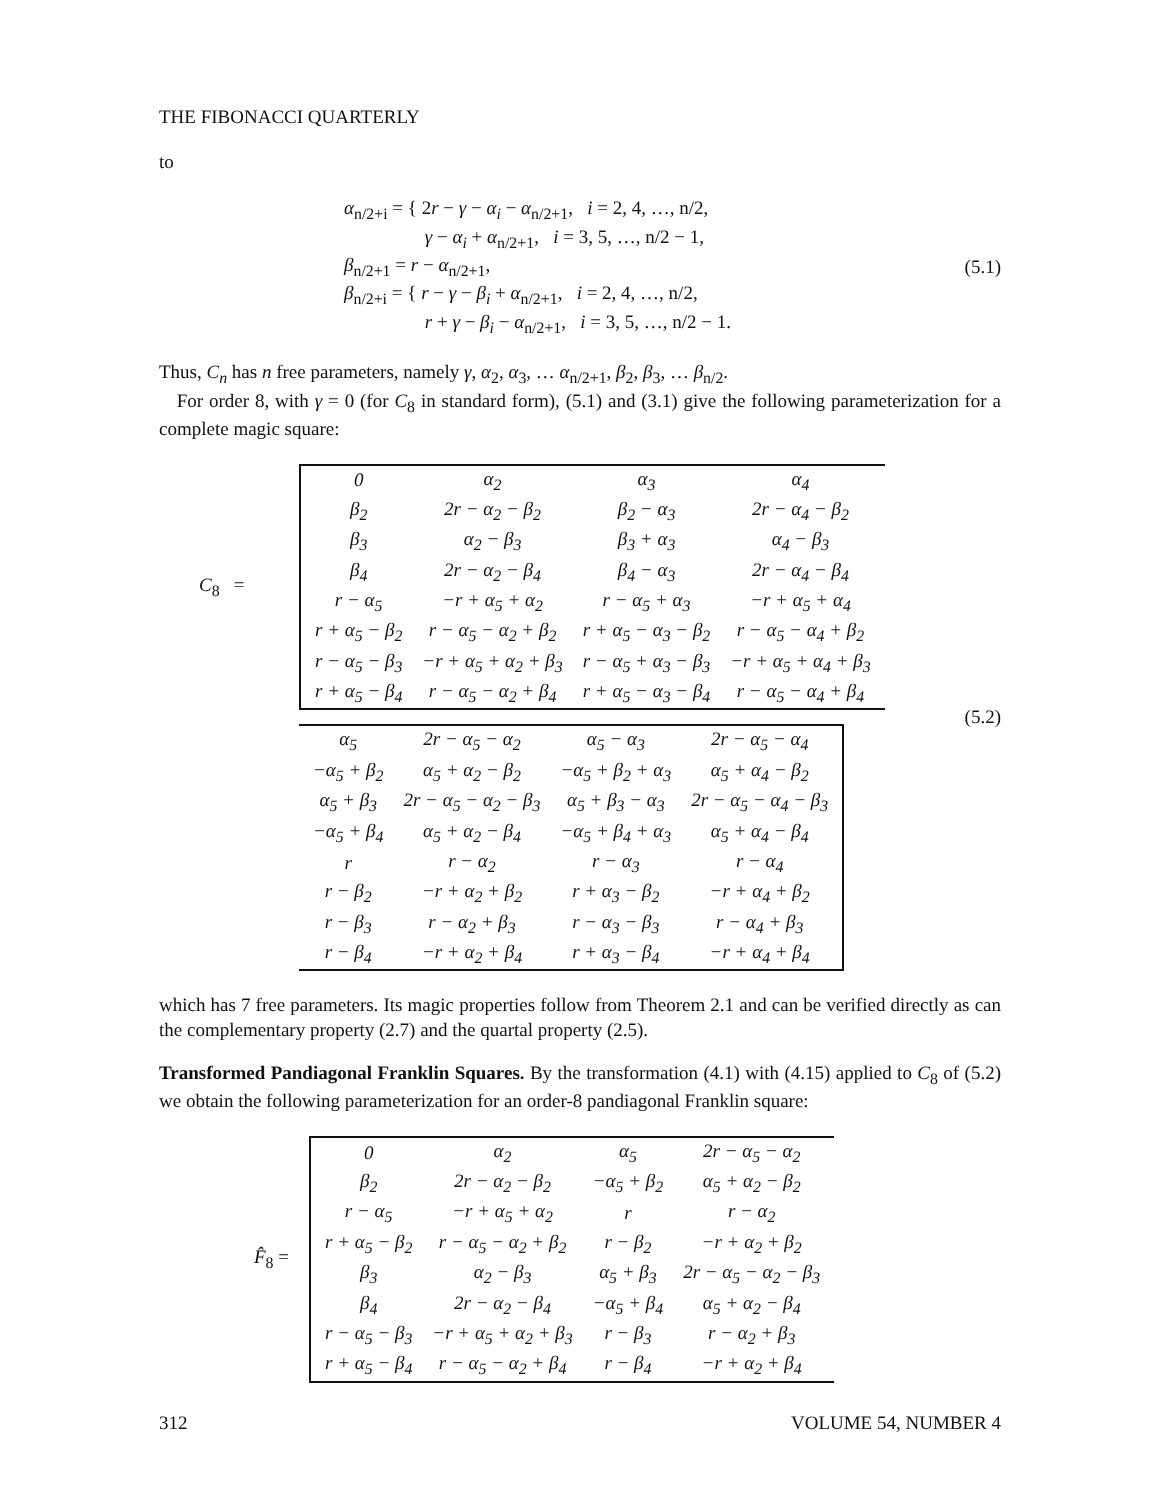THE FIBONACCI QUARTERLY
to
α<sub>n/2+i</sub> = { 2r − γ − α<sub>i</sub> − α<sub>n/2+1</sub>, i = 2, 4, …, n/2,
γ − α<sub>i</sub> + α<sub>n/2+1</sub>, i = 3, 5, …, n/2 − 1,
β<sub>n/2+1</sub> = r − α<sub>n/2+1</sub>,
β<sub>n/2+i</sub> = { r − γ − β<sub>i</sub> + α<sub>n/2+1</sub>, i = 2, 4, …, n/2,
r + γ − β<sub>i</sub> − α<sub>n/2+1</sub>, i = 3, 5, …, n/2 − 1.
(5.1)
Thus, C<sub>n</sub> has n free parameters, namely γ, α<sub>2</sub>, α<sub>3</sub>, … α<sub>n/2+1</sub>, β<sub>2</sub>, β<sub>3</sub>, … β<sub>n/2</sub>.
For order 8, with γ = 0 (for C<sub>8</sub> in standard form), (5.1) and (3.1) give the following parameterization for a complete magic square:
C<sub>8</sub> =
| 0 | α<sub>2</sub> | α<sub>3</sub> | α<sub>4</sub> |
| β<sub>2</sub> | 2r − α<sub>2</sub> − β<sub>2</sub> | β<sub>2</sub> − α<sub>3</sub> | 2r − α<sub>4</sub> − β<sub>2</sub> |
| β<sub>3</sub> | α<sub>2</sub> − β<sub>3</sub> | β<sub>3</sub> + α<sub>3</sub> | α<sub>4</sub> − β<sub>3</sub> |
| β<sub>4</sub> | 2r − α<sub>2</sub> − β<sub>4</sub> | β<sub>4</sub> − α<sub>3</sub> | 2r − α<sub>4</sub> − β<sub>4</sub> |
| r − α<sub>5</sub> | −r + α<sub>5</sub> + α<sub>2</sub> | r − α<sub>5</sub> + α<sub>3</sub> | −r + α<sub>5</sub> + α<sub>4</sub> |
| r + α<sub>5</sub> − β<sub>2</sub> | r − α<sub>5</sub> − α<sub>2</sub> + β<sub>2</sub> | r + α<sub>5</sub> − α<sub>3</sub> − β<sub>2</sub> | r − α<sub>5</sub> − α<sub>4</sub> + β<sub>2</sub> |
| r − α<sub>5</sub> − β<sub>3</sub> | −r + α<sub>5</sub> + α<sub>2</sub> + β<sub>3</sub> | r − α<sub>5</sub> + α<sub>3</sub> − β<sub>3</sub> | −r + α<sub>5</sub> + α<sub>4</sub> + β<sub>3</sub> |
| r + α<sub>5</sub> − β<sub>4</sub> | r − α<sub>5</sub> − α<sub>2</sub> + β<sub>4</sub> | r + α<sub>5</sub> − α<sub>3</sub> − β<sub>4</sub> | r − α<sub>5</sub> − α<sub>4</sub> + β<sub>4</sub> |
| α<sub>5</sub> | 2r − α<sub>5</sub> − α<sub>2</sub> | α<sub>5</sub> − α<sub>3</sub> | 2r − α<sub>5</sub> − α<sub>4</sub> |
| −α<sub>5</sub> + β<sub>2</sub> | α<sub>5</sub> + α<sub>2</sub> − β<sub>2</sub> | −α<sub>5</sub> + β<sub>2</sub> + α<sub>3</sub> | α<sub>5</sub> + α<sub>4</sub> − β<sub>2</sub> |
| α<sub>5</sub> + β<sub>3</sub> | 2r − α<sub>5</sub> − α<sub>2</sub> − β<sub>3</sub> | α<sub>5</sub> + β<sub>3</sub> − α<sub>3</sub> | 2r − α<sub>5</sub> − α<sub>4</sub> − β<sub>3</sub> |
| −α<sub>5</sub> + β<sub>4</sub> | α<sub>5</sub> + α<sub>2</sub> − β<sub>4</sub> | −α<sub>5</sub> + β<sub>4</sub> + α<sub>3</sub> | α<sub>5</sub> + α<sub>4</sub> − β<sub>4</sub> |
| r | r − α<sub>2</sub> | r − α<sub>3</sub> | r − α<sub>4</sub> |
| r − β<sub>2</sub> | −r + α<sub>2</sub> + β<sub>2</sub> | r + α<sub>3</sub> − β<sub>2</sub> | −r + α<sub>4</sub> + β<sub>2</sub> |
| r − β<sub>3</sub> | r − α<sub>2</sub> + β<sub>3</sub> | r − α<sub>3</sub> − β<sub>3</sub> | r − α<sub>4</sub> + β<sub>3</sub> |
| r − β<sub>4</sub> | −r + α<sub>2</sub> + β<sub>4</sub> | r + α<sub>3</sub> − β<sub>4</sub> | −r + α<sub>4</sub> + β<sub>4</sub> |
(5.2)
which has 7 free parameters. Its magic properties follow from Theorem 2.1 and can be verified directly as can the complementary property (2.7) and the quartal property (2.5).
Transformed Pandiagonal Franklin Squares. By the transformation (4.1) with (4.15) applied to C<sub>8</sub> of (5.2) we obtain the following parameterization for an order-8 pandiagonal Franklin square:
F̂<sub>8</sub> =
| 0 | α<sub>2</sub> | α<sub>5</sub> | 2r − α<sub>5</sub> − α<sub>2</sub> |
| β<sub>2</sub> | 2r − α<sub>2</sub> − β<sub>2</sub> | −α<sub>5</sub> + β<sub>2</sub> | α<sub>5</sub> + α<sub>2</sub> − β<sub>2</sub> |
| r − α<sub>5</sub> | −r + α<sub>5</sub> + α<sub>2</sub> | r | r − α<sub>2</sub> |
| r + α<sub>5</sub> − β<sub>2</sub> | r − α<sub>5</sub> − α<sub>2</sub> + β<sub>2</sub> | r − β<sub>2</sub> | −r + α<sub>2</sub> + β<sub>2</sub> |
| β<sub>3</sub> | α<sub>2</sub> − β<sub>3</sub> | α<sub>5</sub> + β<sub>3</sub> | 2r − α<sub>5</sub> − α<sub>2</sub> − β<sub>3</sub> |
| β<sub>4</sub> | 2r − α<sub>2</sub> − β<sub>4</sub> | −α<sub>5</sub> + β<sub>4</sub> | α<sub>5</sub> + α<sub>2</sub> − β<sub>4</sub> |
| r − α<sub>5</sub> − β<sub>3</sub> | −r + α<sub>5</sub> + α<sub>2</sub> + β<sub>3</sub> | r − β<sub>3</sub> | r − α<sub>2</sub> + β<sub>3</sub> |
| r + α<sub>5</sub> − β<sub>4</sub> | r − α<sub>5</sub> − α<sub>2</sub> + β<sub>4</sub> | r − β<sub>4</sub> | −r + α<sub>2</sub> + β<sub>4</sub> |
312 VOLUME 54, NUMBER 4